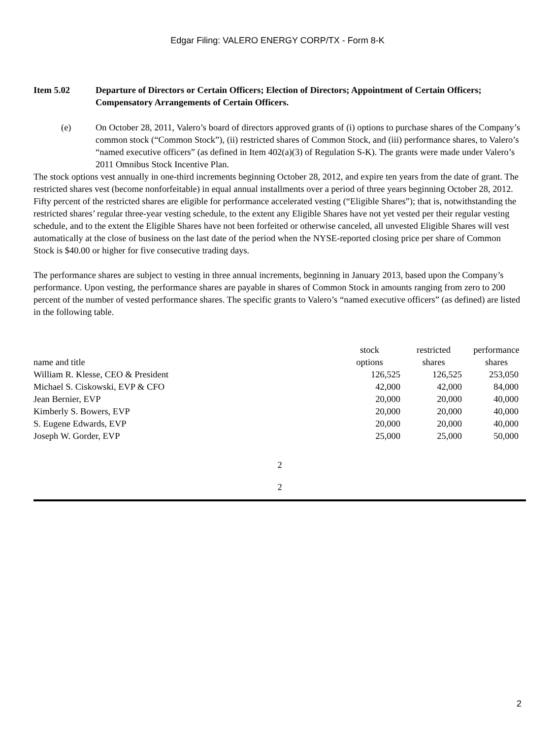Edgar Filing: VALERO ENERGY CORP/TX - Form 8-K
Item 5.02 Departure of Directors or Certain Officers; Election of Directors; Appointment of Certain Officers; Compensatory Arrangements of Certain Officers.
(e) On October 28, 2011, Valero’s board of directors approved grants of (i) options to purchase shares of the Company’s common stock (“Common Stock”), (ii) restricted shares of Common Stock, and (iii) performance shares, to Valero’s “named executive officers” (as defined in Item 402(a)(3) of Regulation S-K). The grants were made under Valero’s 2011 Omnibus Stock Incentive Plan.
The stock options vest annually in one-third increments beginning October 28, 2012, and expire ten years from the date of grant. The restricted shares vest (become nonforfeitable) in equal annual installments over a period of three years beginning October 28, 2012. Fifty percent of the restricted shares are eligible for performance accelerated vesting (“Eligible Shares”); that is, notwithstanding the restricted shares’ regular three-year vesting schedule, to the extent any Eligible Shares have not yet vested per their regular vesting schedule, and to the extent the Eligible Shares have not been forfeited or otherwise canceled, all unvested Eligible Shares will vest automatically at the close of business on the last date of the period when the NYSE-reported closing price per share of Common Stock is $40.00 or higher for five consecutive trading days.
The performance shares are subject to vesting in three annual increments, beginning in January 2013, based upon the Company’s performance. Upon vesting, the performance shares are payable in shares of Common Stock in amounts ranging from zero to 200 percent of the number of vested performance shares. The specific grants to Valero’s “named executive officers” (as defined) are listed in the following table.
| name and title | stock options | restricted shares | performance shares |
| --- | --- | --- | --- |
| William R. Klesse, CEO & President | 126,525 | 126,525 | 253,050 |
| Michael S. Ciskowski, EVP & CFO | 42,000 | 42,000 | 84,000 |
| Jean Bernier, EVP | 20,000 | 20,000 | 40,000 |
| Kimberly S. Bowers, EVP | 20,000 | 20,000 | 40,000 |
| S. Eugene Edwards, EVP | 20,000 | 20,000 | 40,000 |
| Joseph W. Gorder, EVP | 25,000 | 25,000 | 50,000 |
2
2
2